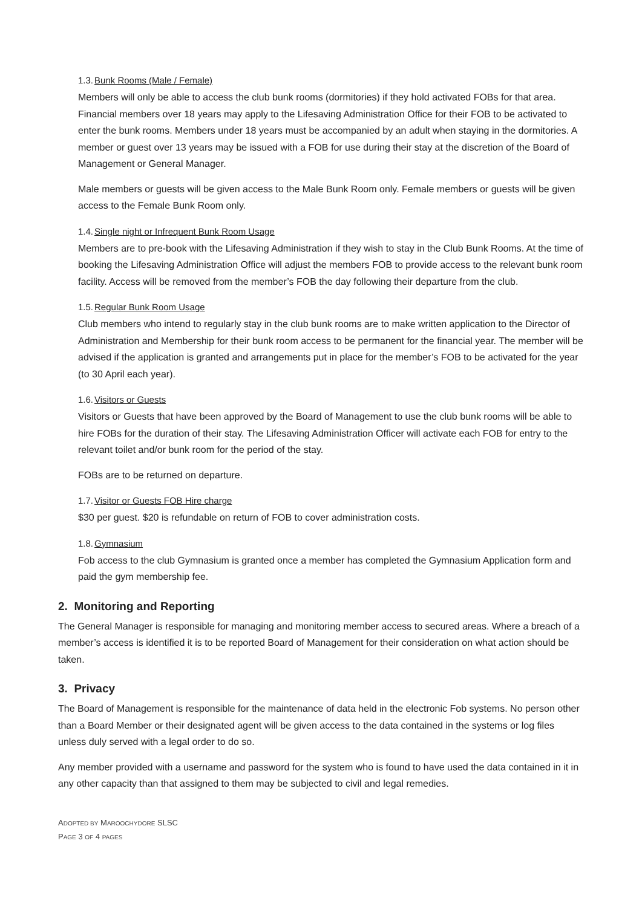1.3.Bunk Rooms (Male / Female)
Members will only be able to access the club bunk rooms (dormitories) if they hold activated FOBs for that area. Financial members over 18 years may apply to the Lifesaving Administration Office for their FOB to be activated to enter the bunk rooms. Members under 18 years must be accompanied by an adult when staying in the dormitories. A member or guest over 13 years may be issued with a FOB for use during their stay at the discretion of the Board of Management or General Manager.
Male members or guests will be given access to the Male Bunk Room only. Female members or guests will be given access to the Female Bunk Room only.
1.4.Single night or Infrequent Bunk Room Usage
Members are to pre-book with the Lifesaving Administration if they wish to stay in the Club Bunk Rooms. At the time of booking the Lifesaving Administration Office will adjust the members FOB to provide access to the relevant bunk room facility. Access will be removed from the member’s FOB the day following their departure from the club.
1.5.Regular Bunk Room Usage
Club members who intend to regularly stay in the club bunk rooms are to make written application to the Director of Administration and Membership for their bunk room access to be permanent for the financial year. The member will be advised if the application is granted and arrangements put in place for the member’s FOB to be activated for the year (to 30 April each year).
1.6.Visitors or Guests
Visitors or Guests that have been approved by the Board of Management to use the club bunk rooms will be able to hire FOBs for the duration of their stay. The Lifesaving Administration Officer will activate each FOB for entry to the relevant toilet and/or bunk room for the period of the stay.
FOBs are to be returned on departure.
1.7.Visitor or Guests FOB Hire charge
$30 per guest. $20 is refundable on return of FOB to cover administration costs.
1.8.Gymnasium
Fob access to the club Gymnasium is granted once a member has completed the Gymnasium Application form and paid the gym membership fee.
2. Monitoring and Reporting
The General Manager is responsible for managing and monitoring member access to secured areas. Where a breach of a member’s access is identified it is to be reported Board of Management for their consideration on what action should be taken.
3. Privacy
The Board of Management is responsible for the maintenance of data held in the electronic Fob systems. No person other than a Board Member or their designated agent will be given access to the data contained in the systems or log files unless duly served with a legal order to do so.
Any member provided with a username and password for the system who is found to have used the data contained in it in any other capacity than that assigned to them may be subjected to civil and legal remedies.
ADOPTED BY MAROOCHYDORE SLSC
PAGE 3 OF 4 PAGES